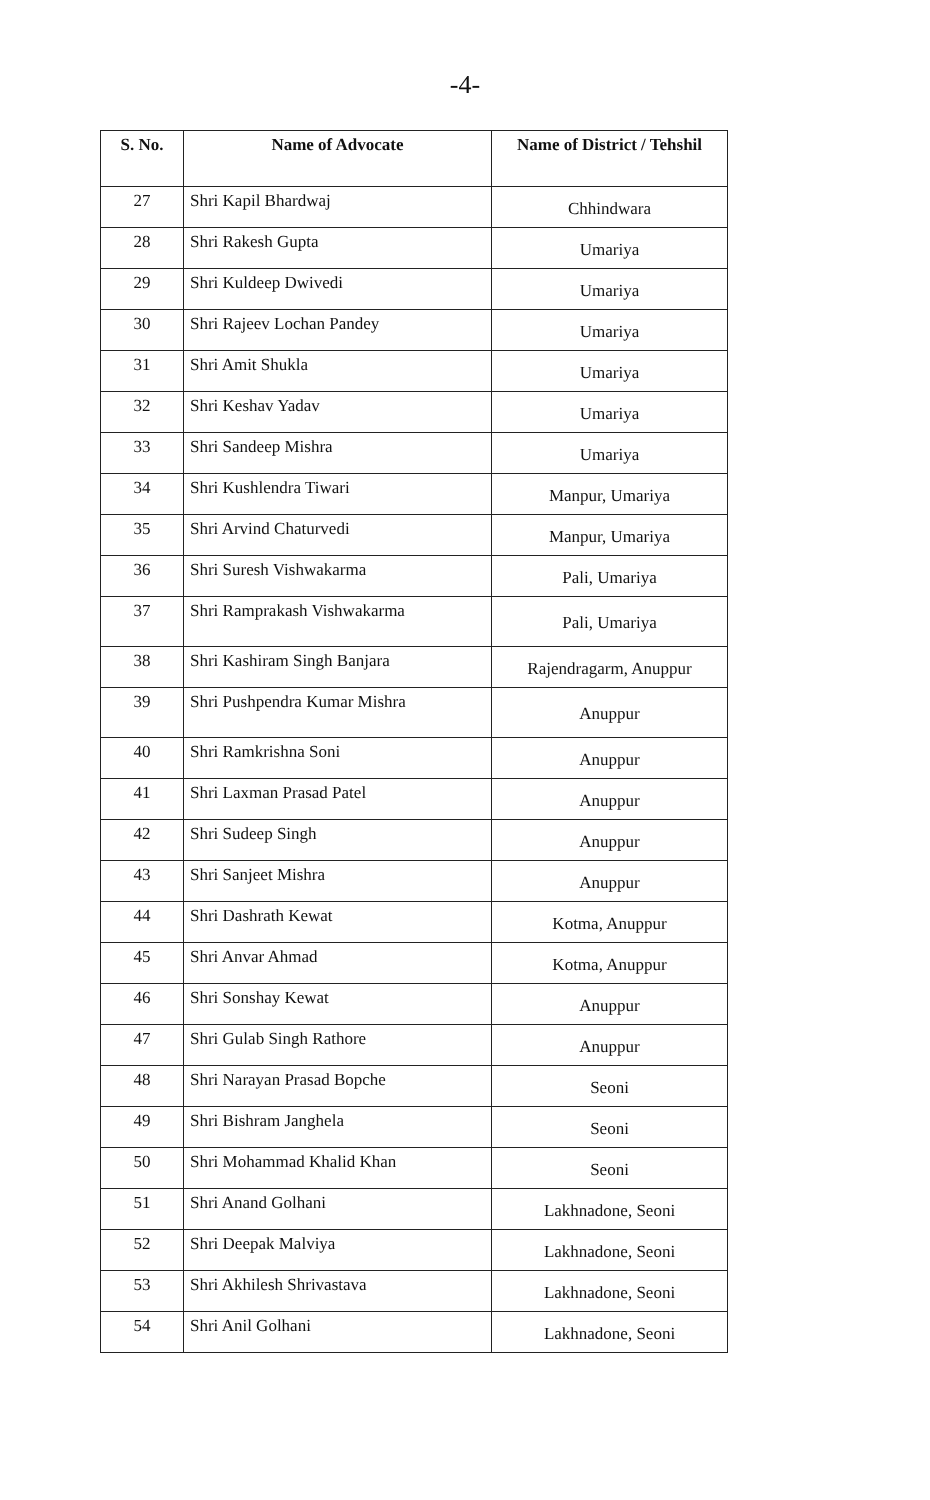-4-
| S. No. | Name of Advocate | Name of District / Tehshil |
| --- | --- | --- |
| 27 | Shri Kapil Bhardwaj | Chhindwara |
| 28 | Shri Rakesh Gupta | Umariya |
| 29 | Shri Kuldeep Dwivedi | Umariya |
| 30 | Shri Rajeev Lochan Pandey | Umariya |
| 31 | Shri Amit Shukla | Umariya |
| 32 | Shri Keshav Yadav | Umariya |
| 33 | Shri Sandeep Mishra | Umariya |
| 34 | Shri Kushlendra Tiwari | Manpur, Umariya |
| 35 | Shri Arvind Chaturvedi | Manpur, Umariya |
| 36 | Shri Suresh Vishwakarma | Pali, Umariya |
| 37 | Shri Ramprakash Vishwakarma | Pali, Umariya |
| 38 | Shri Kashiram Singh Banjara | Rajendragarm, Anuppur |
| 39 | Shri Pushpendra Kumar Mishra | Anuppur |
| 40 | Shri Ramkrishna Soni | Anuppur |
| 41 | Shri Laxman Prasad Patel | Anuppur |
| 42 | Shri Sudeep Singh | Anuppur |
| 43 | Shri Sanjeet Mishra | Anuppur |
| 44 | Shri Dashrath Kewat | Kotma, Anuppur |
| 45 | Shri Anvar Ahmad | Kotma, Anuppur |
| 46 | Shri Sonshay Kewat | Anuppur |
| 47 | Shri Gulab Singh Rathore | Anuppur |
| 48 | Shri Narayan Prasad Bopche | Seoni |
| 49 | Shri Bishram Janghela | Seoni |
| 50 | Shri Mohammad Khalid Khan | Seoni |
| 51 | Shri Anand Golhani | Lakhnadone, Seoni |
| 52 | Shri Deepak Malviya | Lakhnadone, Seoni |
| 53 | Shri Akhilesh Shrivastava | Lakhnadone, Seoni |
| 54 | Shri Anil Golhani | Lakhnadone, Seoni |